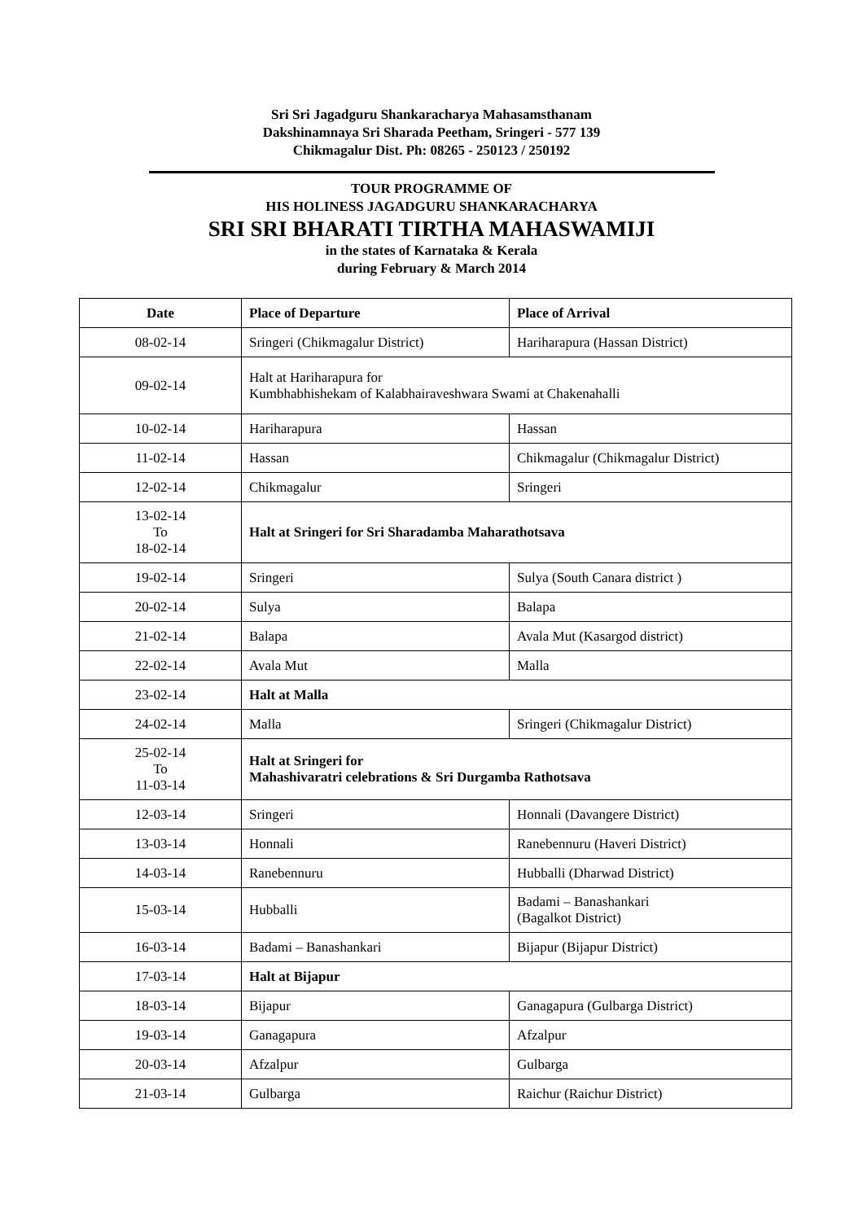Sri Sri Jagadguru Shankaracharya Mahasamsthanam
Dakshinamnaya Sri Sharada Peetham, Sringeri - 577 139
Chikmagalur Dist. Ph: 08265 - 250123 / 250192
TOUR PROGRAMME OF
HIS HOLINESS JAGADGURU SHANKARACHARYA
SRI SRI BHARATI TIRTHA MAHASWAMIJI
in the states of Karnataka & Kerala
during February & March 2014
| Date | Place of Departure | Place of Arrival |
| --- | --- | --- |
| 08-02-14 | Sringeri (Chikmagalur District) | Hariharapura (Hassan District) |
| 09-02-14 | Halt at Hariharapura for Kumbhabhishekam of Kalabhairaveshwara Swami at Chakenahalli | |
| 10-02-14 | Hariharapura | Hassan |
| 11-02-14 | Hassan | Chikmagalur (Chikmagalur District) |
| 12-02-14 | Chikmagalur | Sringeri |
| 13-02-14 To 18-02-14 | Halt at Sringeri for Sri Sharadamba Maharathotsava | |
| 19-02-14 | Sringeri | Sulya (South Canara district ) |
| 20-02-14 | Sulya | Balapa |
| 21-02-14 | Balapa | Avala Mut (Kasargod district) |
| 22-02-14 | Avala Mut | Malla |
| 23-02-14 | Halt at Malla | |
| 24-02-14 | Malla | Sringeri (Chikmagalur District) |
| 25-02-14 To 11-03-14 | Halt at Sringeri for Mahashivaratri celebrations & Sri Durgamba Rathotsava | |
| 12-03-14 | Sringeri | Honnali (Davangere District) |
| 13-03-14 | Honnali | Ranebennuru (Haveri District) |
| 14-03-14 | Ranebennuru | Hubballi (Dharwad District) |
| 15-03-14 | Hubballi | Badami – Banashankari (Bagalkot District) |
| 16-03-14 | Badami – Banashankari | Bijapur (Bijapur District) |
| 17-03-14 | Halt at Bijapur | |
| 18-03-14 | Bijapur | Ganagapura (Gulbarga District) |
| 19-03-14 | Ganagapura | Afzalpur |
| 20-03-14 | Afzalpur | Gulbarga |
| 21-03-14 | Gulbarga | Raichur (Raichur District) |